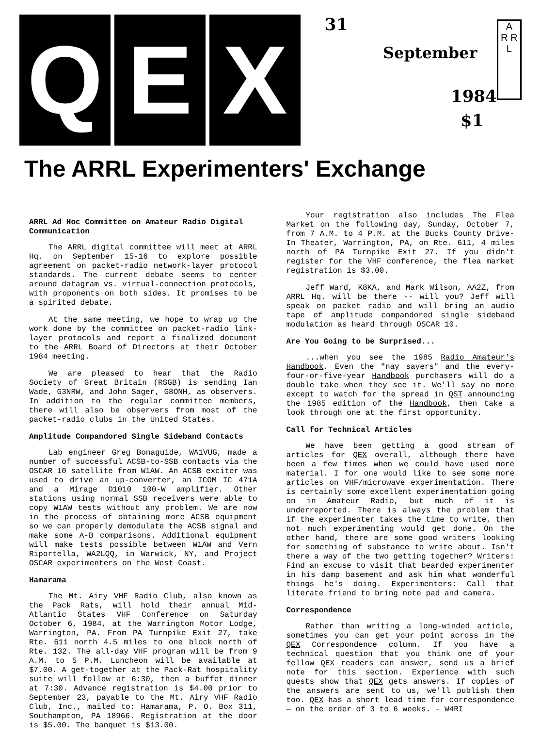Q E X
31
September
1984
$1
A
R R
L
The ARRL Experimenters' Exchange
ARRL Ad Hoc Committee on Amateur Radio Digital Communication
The ARRL digital committee will meet at ARRL Hq. on September 15-16 to explore possible agreement on packet-radio network-layer protocol standards. The current debate seems to center around datagram vs. virtual-connection protocols, with proponents on both sides. It promises to be a spirited debate.
At the same meeting, we hope to wrap up the work done by the committee on packet-radio link-layer protocols and report a finalized document to the ARRL Board of Directors at their October 1984 meeting.
We are pleased to hear that the Radio Society of Great Britain (RSGB) is sending Ian Wade, G3NRW, and John Sager, G8ONH, as observers. In addition to the regular committee members, there will also be observers from most of the packet-radio clubs in the United States.
Amplitude Compandored Single Sideband Contacts
Lab engineer Greg Bonaguide, WA1VUG, made a number of successful ACSB-to-SSB contacts via the OSCAR 10 satellite from W1AW. An ACSB exciter was used to drive an up-converter, an ICOM IC 471A and a Mirage D1010 100-W amplifier. Other stations using normal SSB receivers were able to copy W1AW tests without any problem. We are now in the process of obtaining more ACSB equipment so we can properly demodulate the ACSB signal and make some A-B comparisons. Additional equipment will make tests possible between W1AW and Vern Riportella, WA2LQQ, in Warwick, NY, and Project OSCAR experimenters on the West Coast.
Hamarama
The Mt. Airy VHF Radio Club, also known as the Pack Rats, will hold their annual Mid-Atlantic States VHF Conference on Saturday October 6, 1984, at the Warrington Motor Lodge, Warrington, PA. From PA Turnpike Exit 27, take Rte. 611 north 4.5 miles to one block north of Rte. 132. The all-day VHF program will be from 9 A.M. to 5 P.M. Luncheon will be available at $7.00. A get-together at the Pack-Rat hospitality suite will follow at 6:30, then a buffet dinner at 7:30. Advance registration is $4.00 prior to September 23, payable to the Mt. Airy VHF Radio Club, Inc., mailed to: Hamarama, P. O. Box 311, Southampton, PA 18966. Registration at the door is $5.00. The banquet is $13.00.
Your registration also includes The Flea Market on the following day, Sunday, October 7, from 7 A.M. to 4 P.M. at the Bucks County Drive-In Theater, Warrington, PA, on Rte. 611, 4 miles north of PA Turnpike Exit 27. If you didn't register for the VHF conference, the flea market registration is $3.00.
Jeff Ward, K8KA, and Mark Wilson, AA2Z, from ARRL Hq. will be there -- will you? Jeff will speak on packet radio and will bring an audio tape of amplitude compandored single sideband modulation as heard through OSCAR 10.
Are You Going to be Surprised...
...when you see the 1985 Radio Amateur's Handbook. Even the "nay sayers" and the every-four-or-five-year Handbook purchasers will do a double take when they see it. We'll say no more except to watch for the spread in QST announcing the 1985 edition of the Handbook, then take a look through one at the first opportunity.
Call for Technical Articles
We have been getting a good stream of articles for QEX overall, although there have been a few times when we could have used more material. I for one would like to see some more articles on VHF/microwave experimentation. There is certainly some excellent experimentation going on in Amateur Radio, but much of it is underreported. There is always the problem that if the experimenter takes the time to write, then not much experimenting would get done. On the other hand, there are some good writers looking for something of substance to write about. Isn't there a way of the two getting together? Writers: Find an excuse to visit that bearded experimenter in his damp basement and ask him what wonderful things he's doing. Experimenters: Call that literate friend to bring note pad and camera.
Correspondence
Rather than writing a long-winded article, sometimes you can get your point across in the QEX Correspondence column. If you have a technical question that you think one of your fellow QEX readers can answer, send us a brief note for this section. Experience with such quests show that QEX gets answers. If copies of the answers are sent to us, we'll publish them too. QEX has a short lead time for correspondence — on the order of 3 to 6 weeks. - W4RI